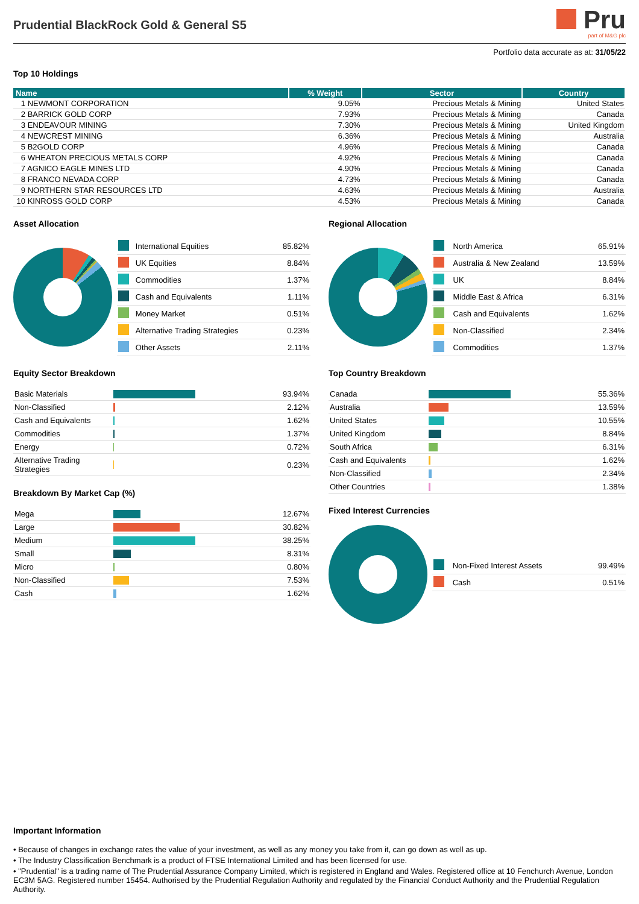Prudential BlackRock Gold & General S5
Pru
part of M&G plc
Portfolio data accurate as at: 31/05/22
Top 10 Holdings
| Name | % Weight | Sector | Country |
| --- | --- | --- | --- |
| 1 NEWMONT CORPORATION | 9.05% | Precious Metals & Mining | United States |
| 2 BARRICK GOLD CORP | 7.93% | Precious Metals & Mining | Canada |
| 3 ENDEAVOUR MINING | 7.30% | Precious Metals & Mining | United Kingdom |
| 4 NEWCREST MINING | 6.36% | Precious Metals & Mining | Australia |
| 5 B2GOLD CORP | 4.96% | Precious Metals & Mining | Canada |
| 6 WHEATON PRECIOUS METALS CORP | 4.92% | Precious Metals & Mining | Canada |
| 7 AGNICO EAGLE MINES LTD | 4.90% | Precious Metals & Mining | Canada |
| 8 FRANCO NEVADA CORP | 4.73% | Precious Metals & Mining | Canada |
| 9 NORTHERN STAR RESOURCES LTD | 4.63% | Precious Metals & Mining | Australia |
| 10 KINROSS GOLD CORP | 4.53% | Precious Metals & Mining | Canada |
Asset Allocation
| | International Equities | 85.82% |
| | UK Equities | 8.84% |
| | Commodities | 1.37% |
| | Cash and Equivalents | 1.11% |
| | Money Market | 0.51% |
| | Alternative Trading Strategies | 0.23% |
| | Other Assets | 2.11% |
Equity Sector Breakdown
| Basic Materials | | 93.94% |
| Non-Classified | | 2.12% |
| Cash and Equivalents | | 1.62% |
| Commodities | | 1.37% |
| Energy | | 0.72% |
| Alternative Trading Strategies | | 0.23% |
Breakdown By Market Cap (%)
| Mega | | 12.67% |
| Large | | 30.82% |
| Medium | | 38.25% |
| Small | | 8.31% |
| Micro | | 0.80% |
| Non-Classified | | 7.53% |
| Cash | | 1.62% |
Regional Allocation
| | North America | 65.91% |
| | Australia & New Zealand | 13.59% |
| | UK | 8.84% |
| | Middle East & Africa | 6.31% |
| | Cash and Equivalents | 1.62% |
| | Non-Classified | 2.34% |
| | Commodities | 1.37% |
Top Country Breakdown
| Canada | | 55.36% |
| Australia | | 13.59% |
| United States | | 10.55% |
| United Kingdom | | 8.84% |
| South Africa | | 6.31% |
| Cash and Equivalents | | 1.62% |
| Non-Classified | | 2.34% |
| Other Countries | | 1.38% |
Fixed Interest Currencies
| | Non-Fixed Interest Assets | 99.49% |
| | Cash | 0.51% |
Important Information
• Because of changes in exchange rates the value of your investment, as well as any money you take from it, can go down as well as up.
• The Industry Classification Benchmark is a product of FTSE International Limited and has been licensed for use.
• "Prudential" is a trading name of The Prudential Assurance Company Limited, which is registered in England and Wales. Registered office at 10 Fenchurch Avenue, London EC3M 5AG. Registered number 15454. Authorised by the Prudential Regulation Authority and regulated by the Financial Conduct Authority and the Prudential Regulation Authority.